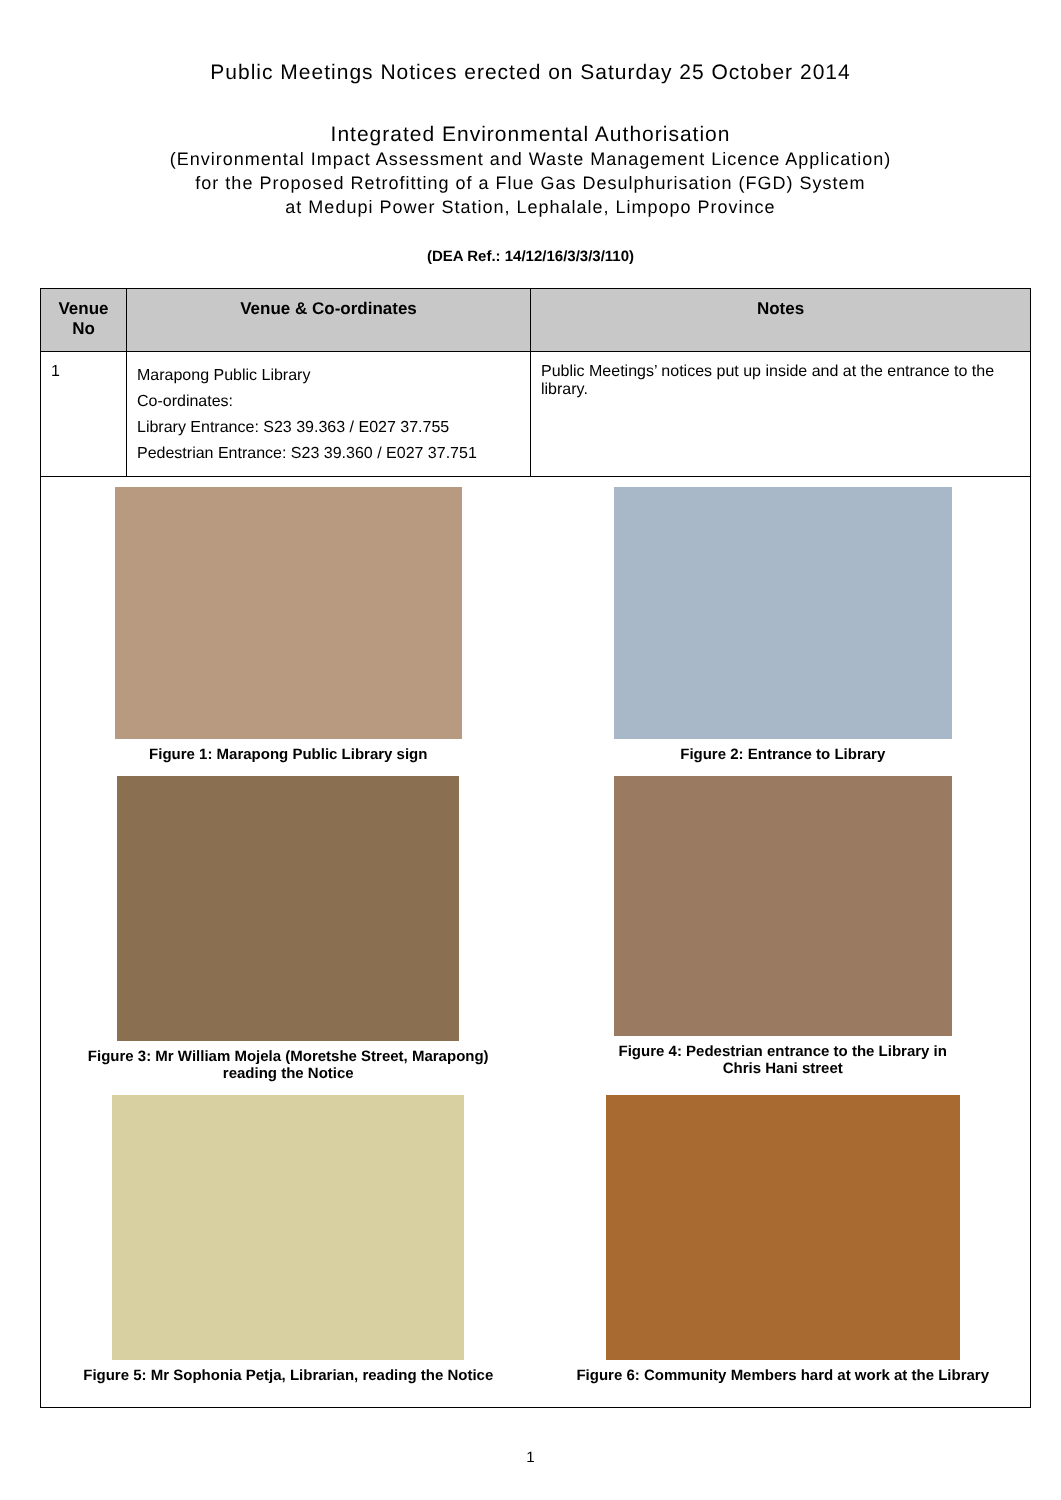Public Meetings Notices erected on Saturday 25 October 2014
Integrated Environmental Authorisation
(Environmental Impact Assessment and Waste Management Licence Application)
for the Proposed Retrofitting of a Flue Gas Desulphurisation (FGD) System
at Medupi Power Station, Lephalale, Limpopo Province
(DEA Ref.: 14/12/16/3/3/3/110)
| Venue No | Venue & Co-ordinates | Notes |
| --- | --- | --- |
| 1 | Marapong Public Library Co-ordinates: Library Entrance: S23 39.363 / E027 37.755 Pedestrian Entrance: S23 39.360 / E027 37.751 | Public Meetings’ notices put up inside and at the entrance to the library. |
| Figure 1: Marapong Public Library sign Figure 2: Entrance to Library Figure 3: Mr William Mojela (Moretshe Street, Marapong) reading the Notice Figure 4: Pedestrian entrance to the Library in Chris Hani street Figure 5: Mr Sophonia Petja, Librarian, reading the Notice Figure 6: Community Members hard at work at the Library | | |
1